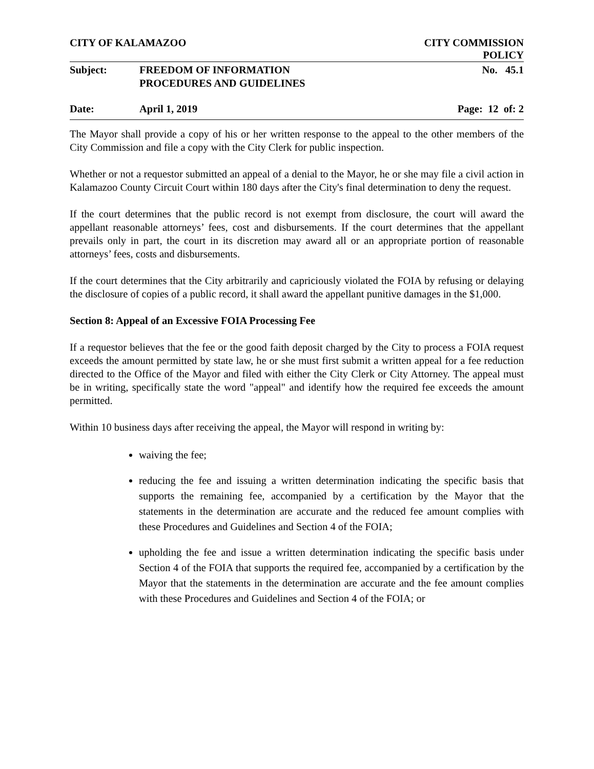CITY OF KALAMAZOO CITY COMMISSION
POLICY
Subject: FREEDOM OF INFORMATION
PROCEDURES AND GUIDELINES No. 45.1
Date: April 1, 2019 Page: 12 of: 2
The Mayor shall provide a copy of his or her written response to the appeal to the other members of the City Commission and file a copy with the City Clerk for public inspection.
Whether or not a requestor submitted an appeal of a denial to the Mayor, he or she may file a civil action in Kalamazoo County Circuit Court within 180 days after the City's final determination to deny the request.
If the court determines that the public record is not exempt from disclosure, the court will award the appellant reasonable attorneys’ fees, cost and disbursements. If the court determines that the appellant prevails only in part, the court in its discretion may award all or an appropriate portion of reasonable attorneys’ fees, costs and disbursements.
If the court determines that the City arbitrarily and capriciously violated the FOIA by refusing or delaying the disclosure of copies of a public record, it shall award the appellant punitive damages in the $1,000.
Section 8: Appeal of an Excessive FOIA Processing Fee
If a requestor believes that the fee or the good faith deposit charged by the City to process a FOIA request exceeds the amount permitted by state law, he or she must first submit a written appeal for a fee reduction directed to the Office of the Mayor and filed with either the City Clerk or City Attorney. The appeal must be in writing, specifically state the word "appeal" and identify how the required fee exceeds the amount permitted.
Within 10 business days after receiving the appeal, the Mayor will respond in writing by:
waiving the fee;
reducing the fee and issuing a written determination indicating the specific basis that supports the remaining fee, accompanied by a certification by the Mayor that the statements in the determination are accurate and the reduced fee amount complies with these Procedures and Guidelines and Section 4 of the FOIA;
upholding the fee and issue a written determination indicating the specific basis under Section 4 of the FOIA that supports the required fee, accompanied by a certification by the Mayor that the statements in the determination are accurate and the fee amount complies with these Procedures and Guidelines and Section 4 of the FOIA; or